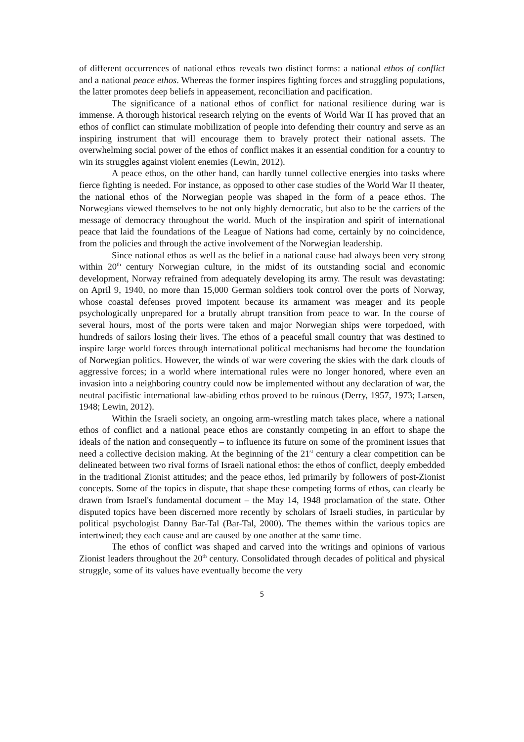of different occurrences of national ethos reveals two distinct forms: a national ethos of conflict and a national peace ethos. Whereas the former inspires fighting forces and struggling populations, the latter promotes deep beliefs in appeasement, reconciliation and pacification.
The significance of a national ethos of conflict for national resilience during war is immense. A thorough historical research relying on the events of World War II has proved that an ethos of conflict can stimulate mobilization of people into defending their country and serve as an inspiring instrument that will encourage them to bravely protect their national assets. The overwhelming social power of the ethos of conflict makes it an essential condition for a country to win its struggles against violent enemies (Lewin, 2012).
A peace ethos, on the other hand, can hardly tunnel collective energies into tasks where fierce fighting is needed. For instance, as opposed to other case studies of the World War II theater, the national ethos of the Norwegian people was shaped in the form of a peace ethos. The Norwegians viewed themselves to be not only highly democratic, but also to be the carriers of the message of democracy throughout the world. Much of the inspiration and spirit of international peace that laid the foundations of the League of Nations had come, certainly by no coincidence, from the policies and through the active involvement of the Norwegian leadership.
Since national ethos as well as the belief in a national cause had always been very strong within 20<sup>th</sup> century Norwegian culture, in the midst of its outstanding social and economic development, Norway refrained from adequately developing its army. The result was devastating: on April 9, 1940, no more than 15,000 German soldiers took control over the ports of Norway, whose coastal defenses proved impotent because its armament was meager and its people psychologically unprepared for a brutally abrupt transition from peace to war. In the course of several hours, most of the ports were taken and major Norwegian ships were torpedoed, with hundreds of sailors losing their lives. The ethos of a peaceful small country that was destined to inspire large world forces through international political mechanisms had become the foundation of Norwegian politics. However, the winds of war were covering the skies with the dark clouds of aggressive forces; in a world where international rules were no longer honored, where even an invasion into a neighboring country could now be implemented without any declaration of war, the neutral pacifistic international law-abiding ethos proved to be ruinous (Derry, 1957, 1973; Larsen, 1948; Lewin, 2012).
Within the Israeli society, an ongoing arm-wrestling match takes place, where a national ethos of conflict and a national peace ethos are constantly competing in an effort to shape the ideals of the nation and consequently – to influence its future on some of the prominent issues that need a collective decision making. At the beginning of the 21<sup>st</sup> century a clear competition can be delineated between two rival forms of Israeli national ethos: the ethos of conflict, deeply embedded in the traditional Zionist attitudes; and the peace ethos, led primarily by followers of post-Zionist concepts. Some of the topics in dispute, that shape these competing forms of ethos, can clearly be drawn from Israel's fundamental document – the May 14, 1948 proclamation of the state. Other disputed topics have been discerned more recently by scholars of Israeli studies, in particular by political psychologist Danny Bar-Tal (Bar-Tal, 2000). The themes within the various topics are intertwined; they each cause and are caused by one another at the same time.
The ethos of conflict was shaped and carved into the writings and opinions of various Zionist leaders throughout the 20<sup>th</sup> century. Consolidated through decades of political and physical struggle, some of its values have eventually become the very
5